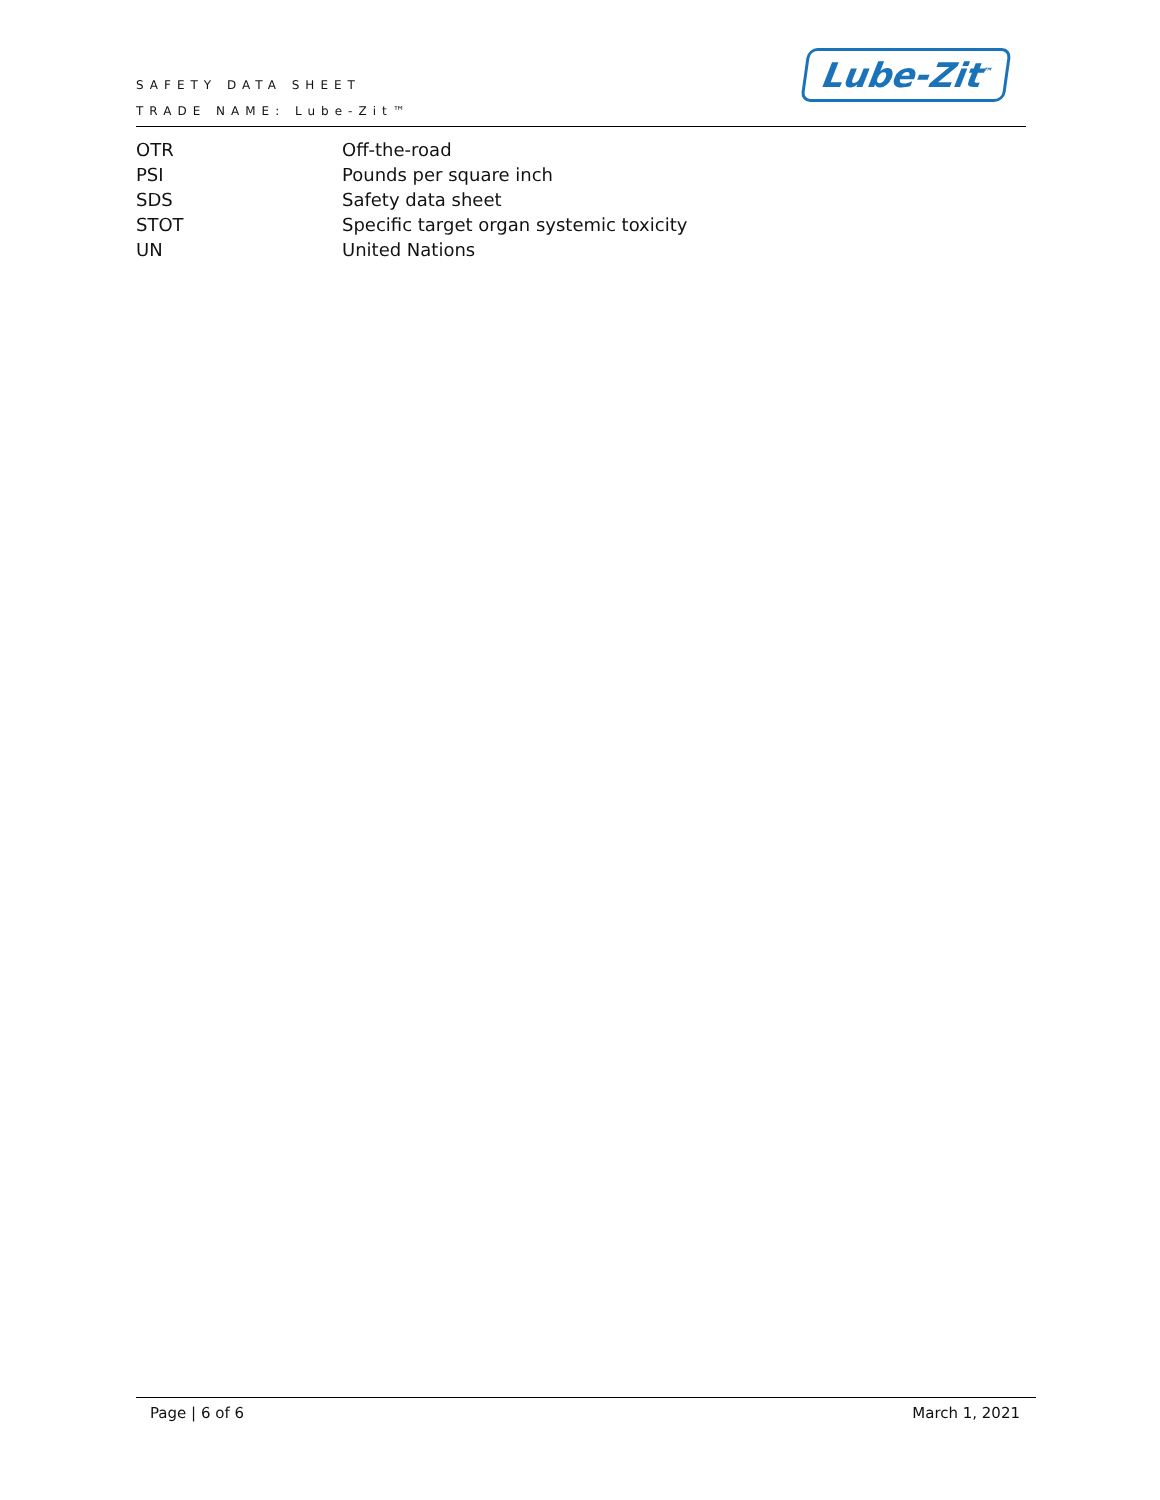SAFETY DATA SHEET
TRADE NAME: Lube-Zit™
Lube-Zit<sup>™</sup>
| OTR | Off-the-road |
| PSI | Pounds per square inch |
| SDS | Safety data sheet |
| STOT | Specific target organ systemic toxicity |
| UN | United Nations |
Page | 6 of 6 March 1, 2021